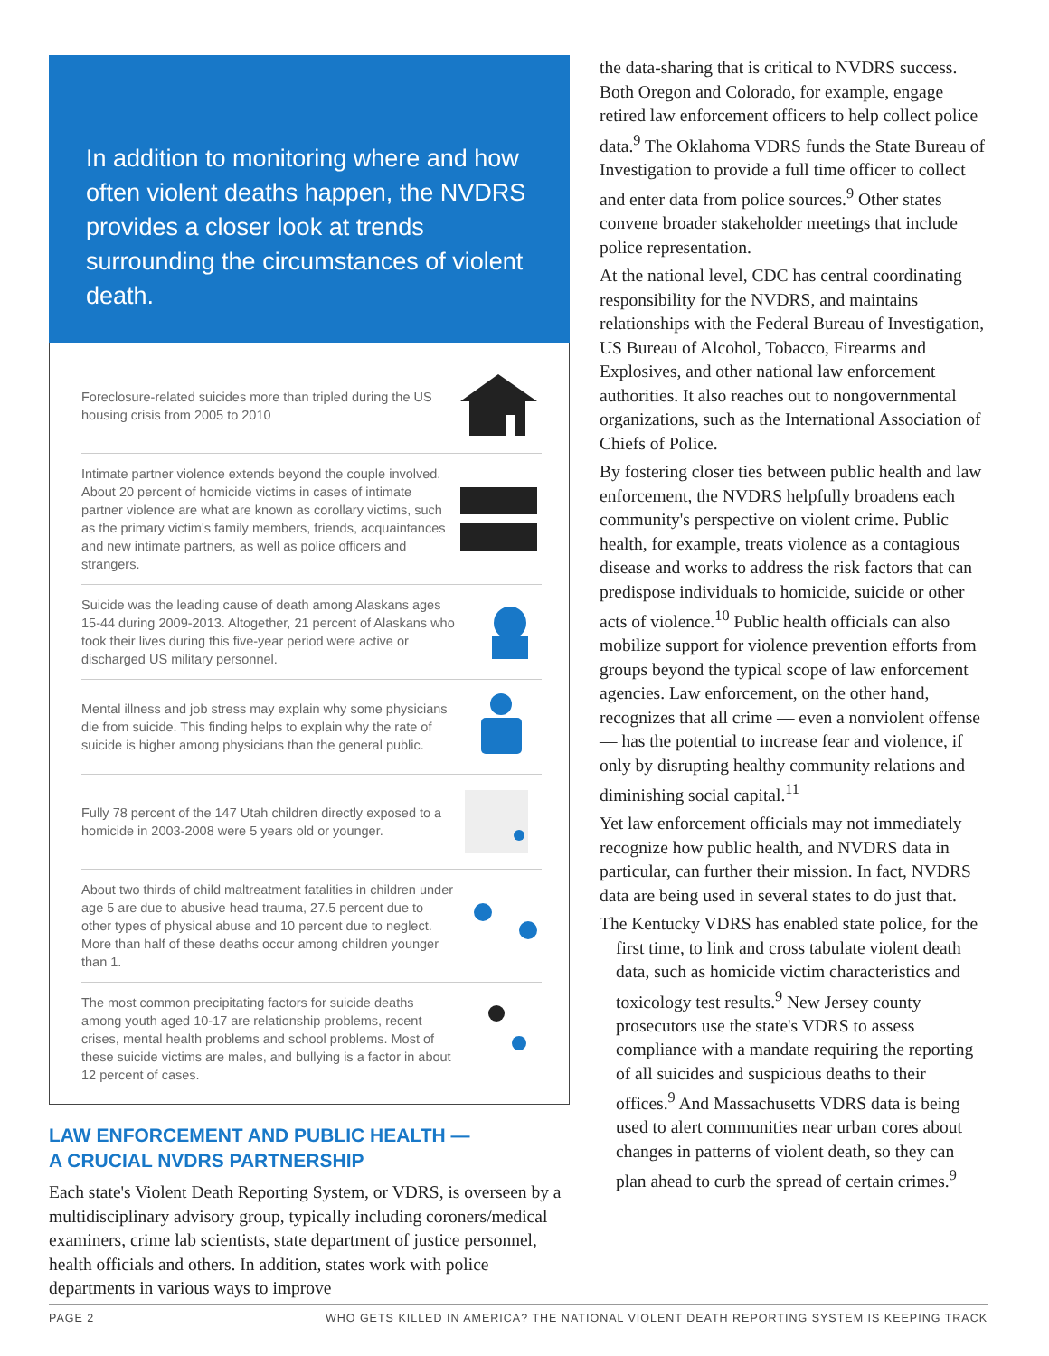In addition to monitoring where and how often violent deaths happen, the NVDRS provides a closer look at trends surrounding the circumstances of violent death.
Foreclosure-related suicides more than tripled during the US housing crisis from 2005 to 2010
Intimate partner violence extends beyond the couple involved. About 20 percent of homicide victims in cases of intimate partner violence are what are known as corollary victims, such as the primary victim's family members, friends, acquaintances and new intimate partners, as well as police officers and strangers.
Suicide was the leading cause of death among Alaskans ages 15-44 during 2009-2013. Altogether, 21 percent of Alaskans who took their lives during this five-year period were active or discharged US military personnel.
Mental illness and job stress may explain why some physicians die from suicide. This finding helps to explain why the rate of suicide is higher among physicians than the general public.
Fully 78 percent of the 147 Utah children directly exposed to a homicide in 2003-2008 were 5 years old or younger.
About two thirds of child maltreatment fatalities in children under age 5 are due to abusive head trauma, 27.5 percent due to other types of physical abuse and 10 percent due to neglect. More than half of these deaths occur among children younger than 1.
The most common precipitating factors for suicide deaths among youth aged 10-17 are relationship problems, recent crises, mental health problems and school problems. Most of these suicide victims are males, and bullying is a factor in about 12 percent of cases.
LAW ENFORCEMENT AND PUBLIC HEALTH —
A CRUCIAL NVDRS PARTNERSHIP
Each state's Violent Death Reporting System, or VDRS, is overseen by a multidisciplinary advisory group, typically including coroners/medical examiners, crime lab scientists, state department of justice personnel, health officials and others. In addition, states work with police departments in various ways to improve
the data-sharing that is critical to NVDRS success. Both Oregon and Colorado, for example, engage retired law enforcement officers to help collect police data.<sup>9</sup> The Oklahoma VDRS funds the State Bureau of Investigation to provide a full time officer to collect and enter data from police sources.<sup>9</sup> Other states convene broader stakeholder meetings that include police representation.
At the national level, CDC has central coordinating responsibility for the NVDRS, and maintains relationships with the Federal Bureau of Investigation, US Bureau of Alcohol, Tobacco, Firearms and Explosives, and other national law enforcement authorities. It also reaches out to nongovernmental organizations, such as the International Association of Chiefs of Police.
By fostering closer ties between public health and law enforcement, the NVDRS helpfully broadens each community's perspective on violent crime. Public health, for example, treats violence as a contagious disease and works to address the risk factors that can predispose individuals to homicide, suicide or other acts of violence.<sup>10</sup> Public health officials can also mobilize support for violence prevention efforts from groups beyond the typical scope of law enforcement agencies. Law enforcement, on the other hand, recognizes that all crime — even a nonviolent offense — has the potential to increase fear and violence, if only by disrupting healthy community relations and diminishing social capital.<sup>11</sup>
Yet law enforcement officials may not immediately recognize how public health, and NVDRS data in particular, can further their mission. In fact, NVDRS data are being used in several states to do just that.
The Kentucky VDRS has enabled state police, for the first time, to link and cross tabulate violent death data, such as homicide victim characteristics and toxicology test results.<sup>9</sup> New Jersey county prosecutors use the state's VDRS to assess compliance with a mandate requiring the reporting of all suicides and suspicious deaths to their offices.<sup>9</sup> And Massachusetts VDRS data is being used to alert communities near urban cores about changes in patterns of violent death, so they can plan ahead to curb the spread of certain crimes.<sup>9</sup>
PAGE 2 WHO GETS KILLED IN AMERICA? THE NATIONAL VIOLENT DEATH REPORTING SYSTEM IS KEEPING TRACK